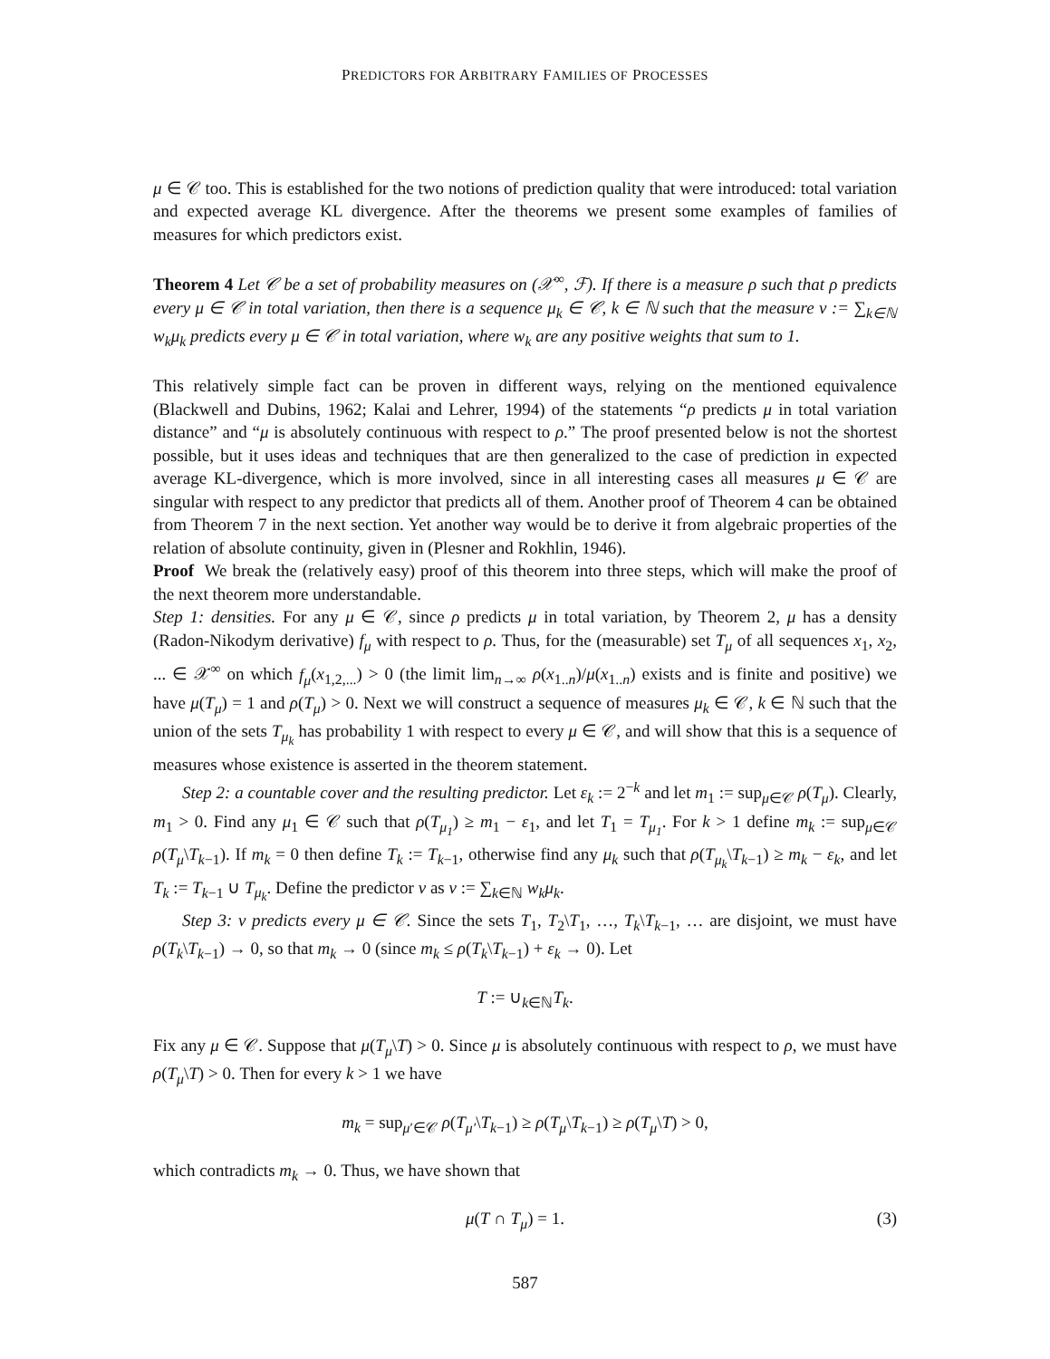PREDICTORS FOR ARBITRARY FAMILIES OF PROCESSES
μ ∈ 𝒞 too. This is established for the two notions of prediction quality that were introduced: total variation and expected average KL divergence. After the theorems we present some examples of families of measures for which predictors exist.
Theorem 4 Let 𝒞 be a set of probability measures on (𝒳<sup>∞</sup>, ℱ). If there is a measure ρ such that ρ predicts every μ ∈ 𝒞 in total variation, then there is a sequence μ<sub>k</sub> ∈ 𝒞, k ∈ ℕ such that the measure ν := ∑<sub>k∈ℕ</sub> w<sub>k</sub>μ<sub>k</sub> predicts every μ ∈ 𝒞 in total variation, where w<sub>k</sub> are any positive weights that sum to 1.
This relatively simple fact can be proven in different ways, relying on the mentioned equivalence (Blackwell and Dubins, 1962; Kalai and Lehrer, 1994) of the statements “ρ predicts μ in total variation distance” and “μ is absolutely continuous with respect to ρ.” The proof presented below is not the shortest possible, but it uses ideas and techniques that are then generalized to the case of prediction in expected average KL-divergence, which is more involved, since in all interesting cases all measures μ ∈ 𝒞 are singular with respect to any predictor that predicts all of them. Another proof of Theorem 4 can be obtained from Theorem 7 in the next section. Yet another way would be to derive it from algebraic properties of the relation of absolute continuity, given in (Plesner and Rokhlin, 1946).
Proof We break the (relatively easy) proof of this theorem into three steps, which will make the proof of the next theorem more understandable.
Step 1: densities. For any μ ∈ 𝒞, since ρ predicts μ in total variation, by Theorem 2, μ has a density (Radon-Nikodym derivative) f<sub>μ</sub> with respect to ρ. Thus, for the (measurable) set T<sub>μ</sub> of all sequences x<sub>1</sub>, x<sub>2</sub>, ... ∈ 𝒳<sup>∞</sup> on which f<sub>μ</sub>(x<sub>1,2,...</sub>) > 0 (the limit lim<sub>n→∞</sub> ρ(x<sub>1..n</sub>)/μ(x<sub>1..n</sub>) exists and is finite and positive) we have μ(T<sub>μ</sub>) = 1 and ρ(T<sub>μ</sub>) > 0. Next we will construct a sequence of measures μ<sub>k</sub> ∈ 𝒞, k ∈ ℕ such that the union of the sets T<sub>μ<sub>k</sub></sub> has probability 1 with respect to every μ ∈ 𝒞, and will show that this is a sequence of measures whose existence is asserted in the theorem statement.
Step 2: a countable cover and the resulting predictor. Let ε<sub>k</sub> := 2<sup>−k</sup> and let m<sub>1</sub> := sup<sub>μ∈𝒞</sub> ρ(T<sub>μ</sub>). Clearly, m<sub>1</sub> > 0. Find any μ<sub>1</sub> ∈ 𝒞 such that ρ(T<sub>μ<sub>1</sub></sub>) ≥ m<sub>1</sub> − ε<sub>1</sub>, and let T<sub>1</sub> = T<sub>μ<sub>1</sub></sub>. For k > 1 define m<sub>k</sub> := sup<sub>μ∈𝒞</sub> ρ(T<sub>μ</sub>\T<sub>k−1</sub>). If m<sub>k</sub> = 0 then define T<sub>k</sub> := T<sub>k−1</sub>, otherwise find any μ<sub>k</sub> such that ρ(T<sub>μ<sub>k</sub></sub>\T<sub>k−1</sub>) ≥ m<sub>k</sub> − ε<sub>k</sub>, and let T<sub>k</sub> := T<sub>k−1</sub> ∪ T<sub>μ<sub>k</sub></sub>. Define the predictor ν as ν := ∑<sub>k∈ℕ</sub> w<sub>k</sub>μ<sub>k</sub>.
Step 3: ν predicts every μ ∈ 𝒞. Since the sets T<sub>1</sub>, T<sub>2</sub>\T<sub>1</sub>, …, T<sub>k</sub>\T<sub>k−1</sub>, … are disjoint, we must have ρ(T<sub>k</sub>\T<sub>k−1</sub>) → 0, so that m<sub>k</sub> → 0 (since m<sub>k</sub> ≤ ρ(T<sub>k</sub>\T<sub>k−1</sub>) + ε<sub>k</sub> → 0). Let
T := ∪<sub>k∈ℕ</sub>T<sub>k</sub>.
Fix any μ ∈ 𝒞. Suppose that μ(T<sub>μ</sub>\T) > 0. Since μ is absolutely continuous with respect to ρ, we must have ρ(T<sub>μ</sub>\T) > 0. Then for every k > 1 we have
m<sub>k</sub> = sup<sub>μ′∈𝒞</sub> ρ(T<sub>μ′</sub>\T<sub>k−1</sub>) ≥ ρ(T<sub>μ</sub>\T<sub>k−1</sub>) ≥ ρ(T<sub>μ</sub>\T) > 0,
which contradicts m<sub>k</sub> → 0. Thus, we have shown that
μ(T ∩ T<sub>μ</sub>) = 1. (3)
587